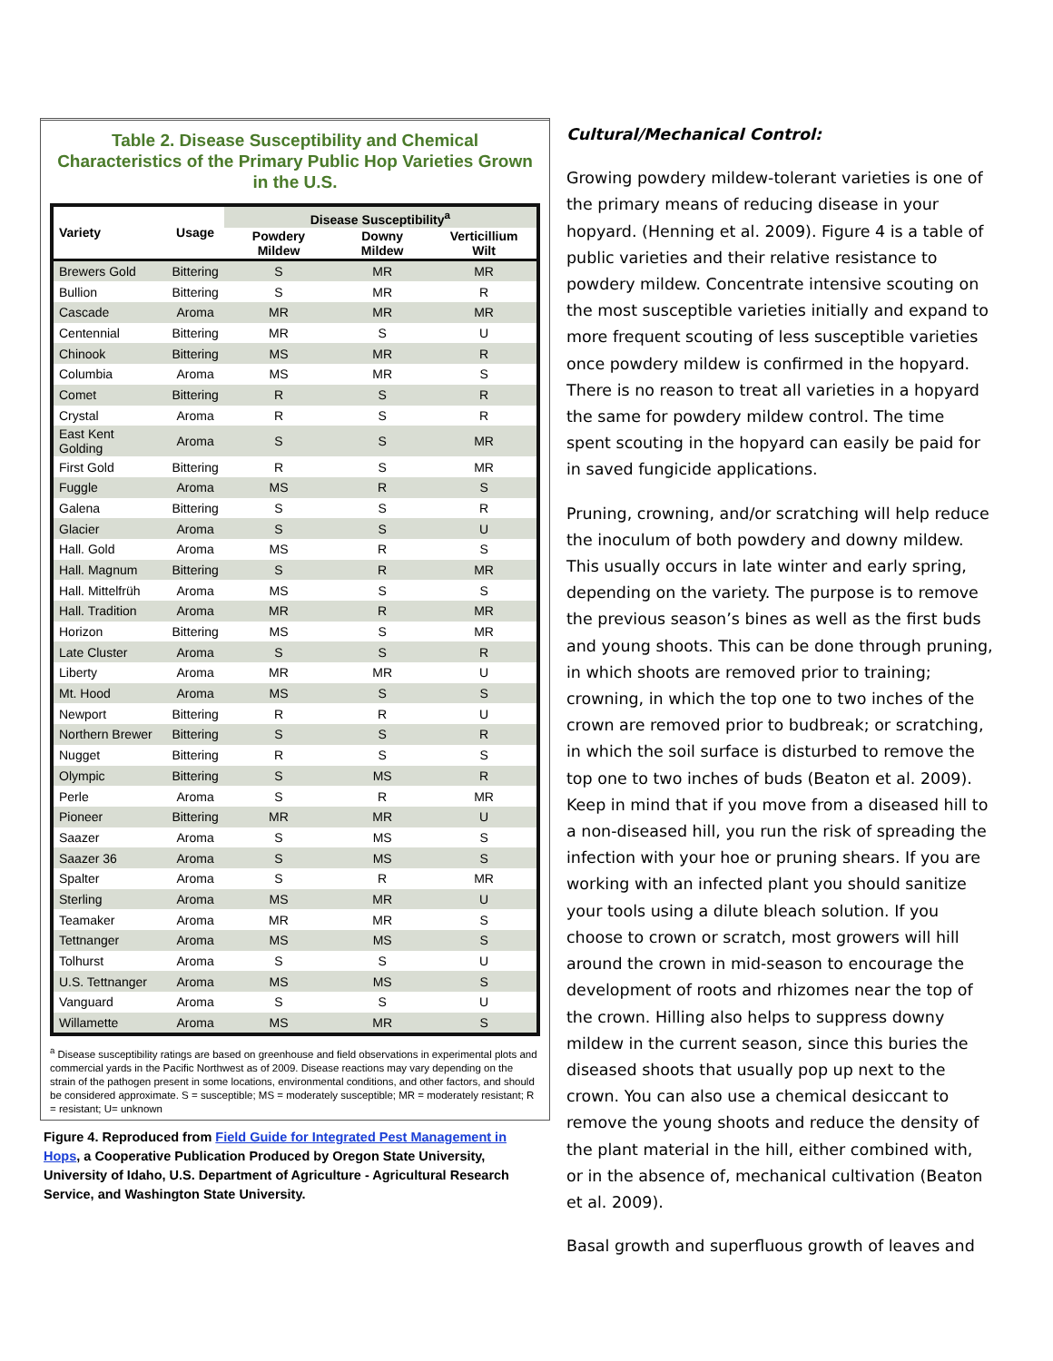Table 2. Disease Susceptibility and Chemical Characteristics of the Primary Public Hop Varieties Grown in the U.S.
| Variety | Usage | Disease Susceptibility<sup>a</sup> | | |
| --- | --- | --- | --- | --- |
| | | Powdery Mildew | Downy Mildew | Verticillium Wilt |
| Brewers Gold | Bittering | S | MR | MR |
| Bullion | Bittering | S | MR | R |
| Cascade | Aroma | MR | MR | MR |
| Centennial | Bittering | MR | S | U |
| Chinook | Bittering | MS | MR | R |
| Columbia | Aroma | MS | MR | S |
| Comet | Bittering | R | S | R |
| Crystal | Aroma | R | S | R |
| East Kent Golding | Aroma | S | S | MR |
| First Gold | Bittering | R | S | MR |
| Fuggle | Aroma | MS | R | S |
| Galena | Bittering | S | S | R |
| Glacier | Aroma | S | S | U |
| Hall. Gold | Aroma | MS | R | S |
| Hall. Magnum | Bittering | S | R | MR |
| Hall. Mittelfrüh | Aroma | MS | S | S |
| Hall. Tradition | Aroma | MR | R | MR |
| Horizon | Bittering | MS | S | MR |
| Late Cluster | Aroma | S | S | R |
| Liberty | Aroma | MR | MR | U |
| Mt. Hood | Aroma | MS | S | S |
| Newport | Bittering | R | R | U |
| Northern Brewer | Bittering | S | S | R |
| Nugget | Bittering | R | S | S |
| Olympic | Bittering | S | MS | R |
| Perle | Aroma | S | R | MR |
| Pioneer | Bittering | MR | MR | U |
| Saazer | Aroma | S | MS | S |
| Saazer 36 | Aroma | S | MS | S |
| Spalter | Aroma | S | R | MR |
| Sterling | Aroma | MS | MR | U |
| Teamaker | Aroma | MR | MR | S |
| Tettnanger | Aroma | MS | MS | S |
| Tolhurst | Aroma | S | S | U |
| U.S. Tettnanger | Aroma | MS | MS | S |
| Vanguard | Aroma | S | S | U |
| Willamette | Aroma | MS | MR | S |
<sup>a</sup> Disease susceptibility ratings are based on greenhouse and field observations in experimental plots and commercial yards in the Pacific Northwest as of 2009. Disease reactions may vary depending on the strain of the pathogen present in some locations, environmental conditions, and other factors, and should be considered approximate. S = susceptible; MS = moderately susceptible; MR = moderately resistant; R = resistant; U= unknown
Figure 4. Reproduced from Field Guide for Integrated Pest Management in Hops, a Cooperative Publication Produced by Oregon State University, University of Idaho, U.S. Department of Agriculture - Agricultural Research Service, and Washington State University.
Cultural/Mechanical Control:
Growing powdery mildew-tolerant varieties is one of the primary means of reducing disease in your hopyard. (Henning et al. 2009). Figure 4 is a table of public varieties and their relative resistance to powdery mildew. Concentrate intensive scouting on the most susceptible varieties initially and expand to more frequent scouting of less susceptible varieties once powdery mildew is confirmed in the hopyard. There is no reason to treat all varieties in a hopyard the same for powdery mildew control. The time spent scouting in the hopyard can easily be paid for in saved fungicide applications.
Pruning, crowning, and/or scratching will help reduce the inoculum of both powdery and downy mildew. This usually occurs in late winter and early spring, depending on the variety. The purpose is to remove the previous season’s bines as well as the first buds and young shoots. This can be done through pruning, in which shoots are removed prior to training; crowning, in which the top one to two inches of the crown are removed prior to budbreak; or scratching, in which the soil surface is disturbed to remove the top one to two inches of buds (Beaton et al. 2009). Keep in mind that if you move from a diseased hill to a non-diseased hill, you run the risk of spreading the infection with your hoe or pruning shears. If you are working with an infected plant you should sanitize your tools using a dilute bleach solution. If you choose to crown or scratch, most growers will hill around the crown in mid-season to encourage the development of roots and rhizomes near the top of the crown. Hilling also helps to suppress downy mildew in the current season, since this buries the diseased shoots that usually pop up next to the crown. You can also use a chemical desiccant to remove the young shoots and reduce the density of the plant material in the hill, either combined with, or in the absence of, mechanical cultivation (Beaton et al. 2009).
Basal growth and superfluous growth of leaves and